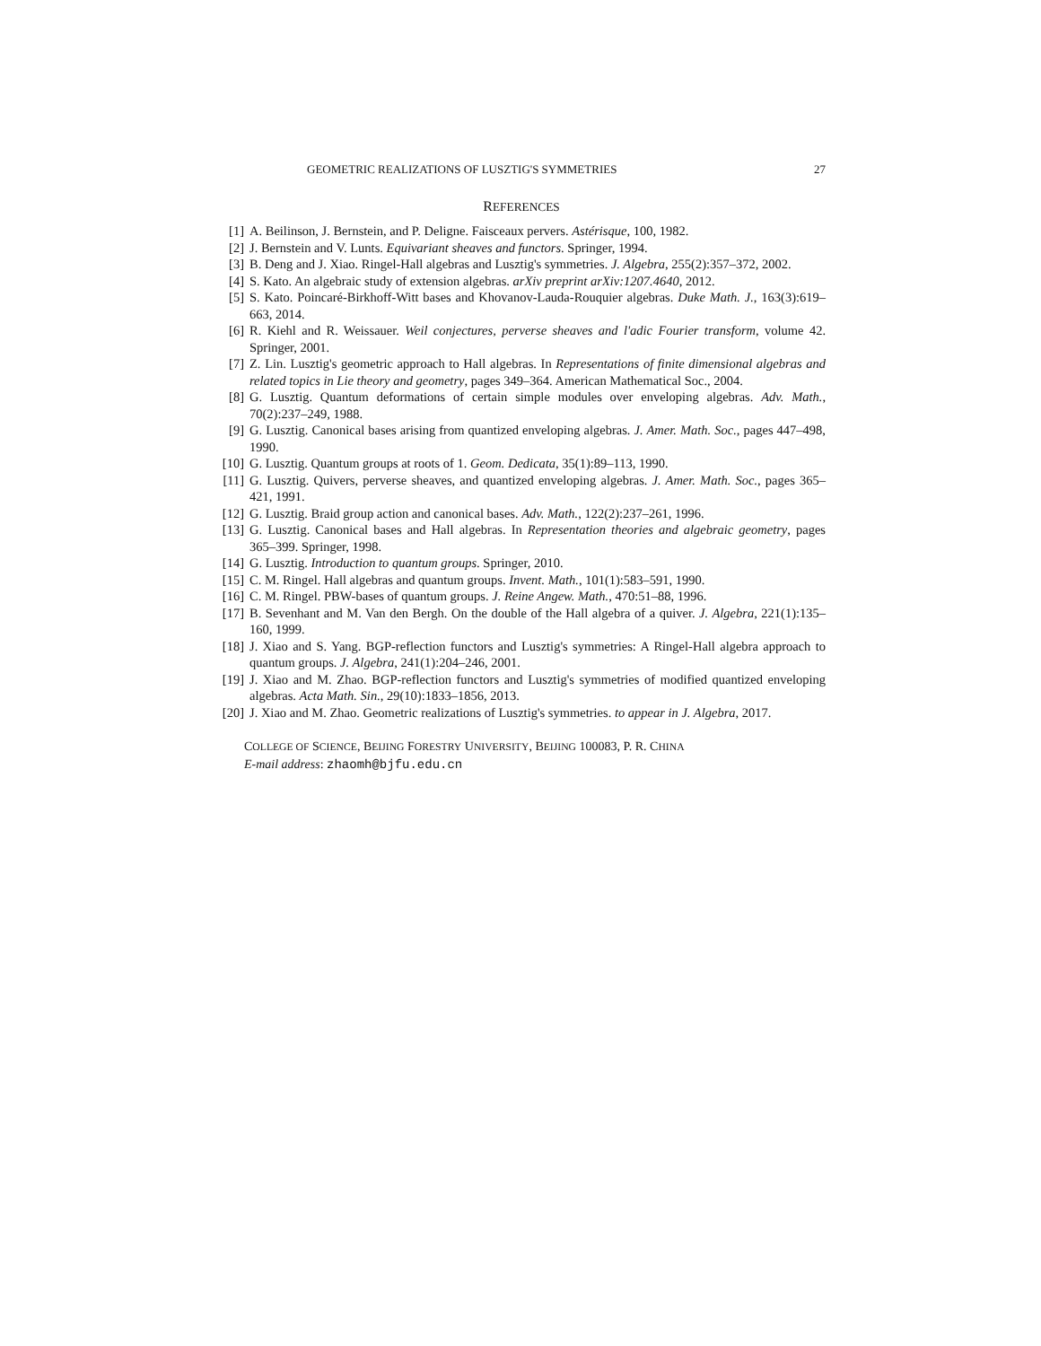GEOMETRIC REALIZATIONS OF LUSZTIG'S SYMMETRIES 27
REFERENCES
[1] A. Beilinson, J. Bernstein, and P. Deligne. Faisceaux pervers. Astérisque, 100, 1982.
[2] J. Bernstein and V. Lunts. Equivariant sheaves and functors. Springer, 1994.
[3] B. Deng and J. Xiao. Ringel-Hall algebras and Lusztig's symmetries. J. Algebra, 255(2):357–372, 2002.
[4] S. Kato. An algebraic study of extension algebras. arXiv preprint arXiv:1207.4640, 2012.
[5] S. Kato. Poincaré-Birkhoff-Witt bases and Khovanov-Lauda-Rouquier algebras. Duke Math. J., 163(3):619–663, 2014.
[6] R. Kiehl and R. Weissauer. Weil conjectures, perverse sheaves and l'adic Fourier transform, volume 42. Springer, 2001.
[7] Z. Lin. Lusztig's geometric approach to Hall algebras. In Representations of finite dimensional algebras and related topics in Lie theory and geometry, pages 349–364. American Mathematical Soc., 2004.
[8] G. Lusztig. Quantum deformations of certain simple modules over enveloping algebras. Adv. Math., 70(2):237–249, 1988.
[9] G. Lusztig. Canonical bases arising from quantized enveloping algebras. J. Amer. Math. Soc., pages 447–498, 1990.
[10] G. Lusztig. Quantum groups at roots of 1. Geom. Dedicata, 35(1):89–113, 1990.
[11] G. Lusztig. Quivers, perverse sheaves, and quantized enveloping algebras. J. Amer. Math. Soc., pages 365–421, 1991.
[12] G. Lusztig. Braid group action and canonical bases. Adv. Math., 122(2):237–261, 1996.
[13] G. Lusztig. Canonical bases and Hall algebras. In Representation theories and algebraic geometry, pages 365–399. Springer, 1998.
[14] G. Lusztig. Introduction to quantum groups. Springer, 2010.
[15] C. M. Ringel. Hall algebras and quantum groups. Invent. Math., 101(1):583–591, 1990.
[16] C. M. Ringel. PBW-bases of quantum groups. J. Reine Angew. Math., 470:51–88, 1996.
[17] B. Sevenhant and M. Van den Bergh. On the double of the Hall algebra of a quiver. J. Algebra, 221(1):135–160, 1999.
[18] J. Xiao and S. Yang. BGP-reflection functors and Lusztig's symmetries: A Ringel-Hall algebra approach to quantum groups. J. Algebra, 241(1):204–246, 2001.
[19] J. Xiao and M. Zhao. BGP-reflection functors and Lusztig's symmetries of modified quantized enveloping algebras. Acta Math. Sin., 29(10):1833–1856, 2013.
[20] J. Xiao and M. Zhao. Geometric realizations of Lusztig's symmetries. to appear in J. Algebra, 2017.
COLLEGE OF SCIENCE, BEIJING FORESTRY UNIVERSITY, BEIJING 100083, P. R. CHINA
E-mail address: zhaomh@bjfu.edu.cn